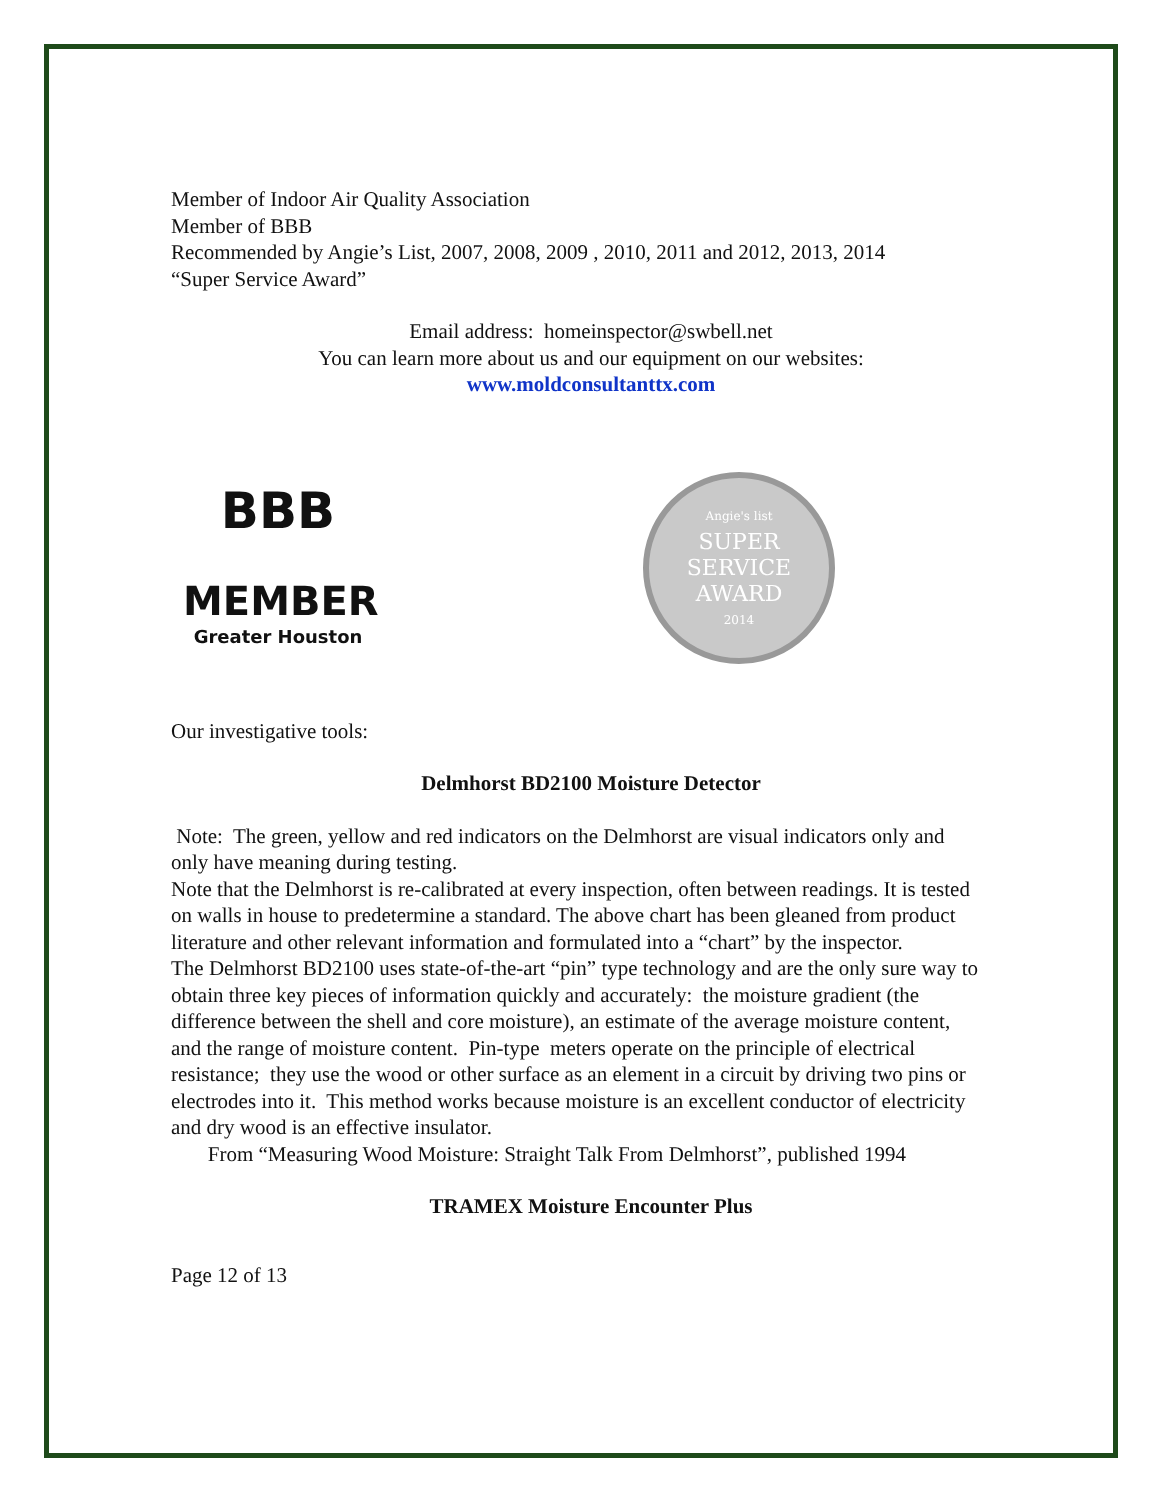Member of Indoor Air Quality Association
Member of BBB
Recommended by Angie’s List, 2007, 2008, 2009 , 2010, 2011 and 2012, 2013, 2014
“Super Service Award”
Email address: homeinspector@swbell.net
You can learn more about us and our equipment on our websites:
www.moldconsultanttx.com
BBB
MEMBER
Greater Houston
Angie's list
SUPER
SERVICE
AWARD
2014
Our investigative tools:
Delmhorst BD2100 Moisture Detector
Note: The green, yellow and red indicators on the Delmhorst are visual indicators only and only have meaning during testing.
Note that the Delmhorst is re-calibrated at every inspection, often between readings. It is tested on walls in house to predetermine a standard. The above chart has been gleaned from product literature and other relevant information and formulated into a “chart” by the inspector.
The Delmhorst BD2100 uses state-of-the-art “pin” type technology and are the only sure way to obtain three key pieces of information quickly and accurately: the moisture gradient (the difference between the shell and core moisture), an estimate of the average moisture content, and the range of moisture content. Pin-type meters operate on the principle of electrical resistance; they use the wood or other surface as an element in a circuit by driving two pins or electrodes into it. This method works because moisture is an excellent conductor of electricity and dry wood is an effective insulator.
From “Measuring Wood Moisture: Straight Talk From Delmhorst”, published 1994
TRAMEX Moisture Encounter Plus
Page 12 of 13